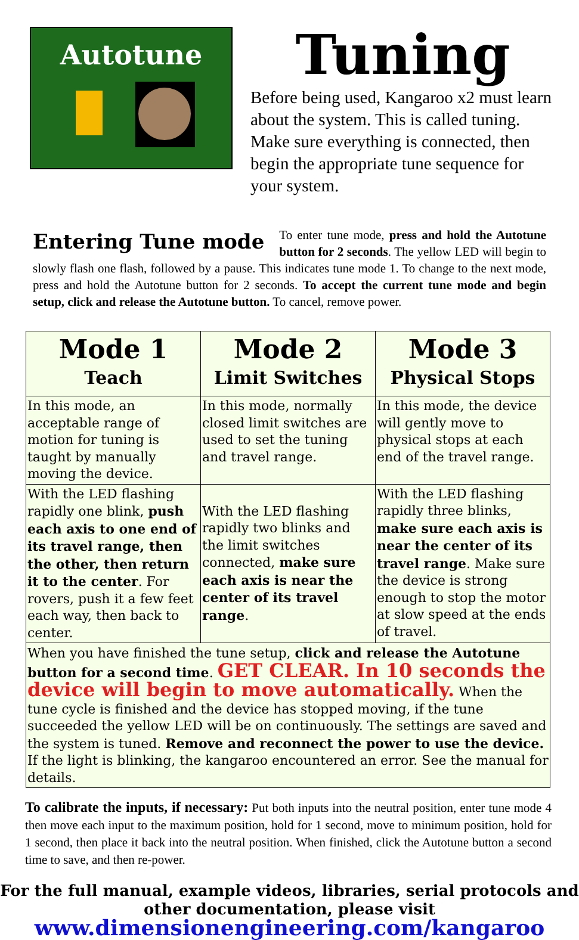Autotune
Tuning
Before being used, Kangaroo x2 must learn about the system. This is called tuning. Make sure everything is connected, then begin the appropriate tune sequence for your system.
Entering Tune mode
To enter tune mode, press and hold the Autotune button for 2 seconds. The yellow LED will begin to slowly flash one flash, followed by a pause. This indicates tune mode 1. To change to the next mode, press and hold the Autotune button for 2 seconds. To accept the current tune mode and begin setup, click and release the Autotune button. To cancel, remove power.
| Mode 1 Teach | Mode 2 Limit Switches | Mode 3 Physical Stops |
| --- | --- | --- |
| In this mode, an acceptable range of motion for tuning is taught by manually moving the device. | In this mode, normally closed limit switches are used to set the tuning and travel range. | In this mode, the device will gently move to physical stops at each end of the travel range. |
| With the LED flashing rapidly one blink, push each axis to one end of its travel range, then the other, then return it to the center . For rovers, push it a few feet each way, then back to center. | With the LED flashing rapidly two blinks and the limit switches connected, make sure each axis is near the center of its travel range . | With the LED flashing rapidly three blinks, make sure each axis is near the center of its travel range . Make sure the device is strong enough to stop the motor at slow speed at the ends of travel. |
| When you have finished the tune setup, click and release the Autotune button for a second time . GET CLEAR. In 10 seconds the device will begin to move automatically. When the tune cycle is finished and the device has stopped moving, if the tune succeeded the yellow LED will be on continuously. The settings are saved and the system is tuned. Remove and reconnect the power to use the device. If the light is blinking, the kangaroo encountered an error. See the manual for details. | | |
To calibrate the inputs, if necessary: Put both inputs into the neutral position, enter tune mode 4 then move each input to the maximum position, hold for 1 second, move to minimum position, hold for 1 second, then place it back into the neutral position. When finished, click the Autotune button a second time to save, and then re-power.
For the full manual, example videos, libraries, serial protocols and other documentation, please visit
www.dimensionengineering.com/kangaroo